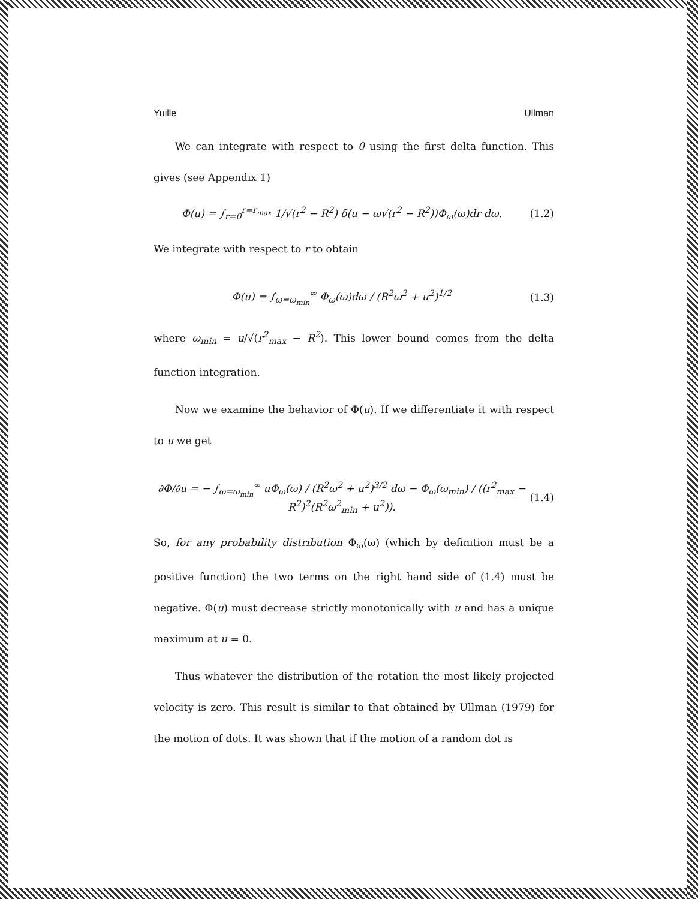Yuille Ullman
We can integrate with respect to θ using the first delta function. This gives (see Appendix 1)
Φ(u) = ∫<sub>r=0</sub><sup>r=r<sub>max</sub></sup> 1/√(r<sup>2</sup> − R<sup>2</sup>) δ(u − ω√(r<sup>2</sup> − R<sup>2</sup>))Φ<sub>ω</sub>(ω)dr dω. (1.2)
We integrate with respect to r to obtain
Φ(u) = ∫<sub>ω=ω<sub>min</sub></sub><sup>∞</sup> Φ<sub>ω</sub>(ω)dω / (R<sup>2</sup>ω<sup>2</sup> + u<sup>2</sup>)<sup>1/2</sup> (1.3)
where ω<sub>min</sub> = u/√(r<sup>2</sup><sub>max</sub> − R<sup>2</sup>). This lower bound comes from the delta function integration.
Now we examine the behavior of Φ(u). If we differentiate it with respect to u we get
∂Φ/∂u = − ∫<sub>ω=ω<sub>min</sub></sub><sup>∞</sup> uΦ<sub>ω</sub>(ω) / (R<sup>2</sup>ω<sup>2</sup> + u<sup>2</sup>)<sup>3/2</sup> dω − Φ<sub>ω</sub>(ω<sub>min</sub>) / ((r<sup>2</sup><sub>max</sub> − R<sup>2</sup>)<sup>2</sup>(R<sup>2</sup>ω<sup>2</sup><sub>min</sub> + u<sup>2</sup>)). (1.4)
So, for any probability distribution Φ<sub>ω</sub>(ω) (which by definition must be a positive function) the two terms on the right hand side of (1.4) must be negative. Φ(u) must decrease strictly monotonically with u and has a unique maximum at u = 0.
Thus whatever the distribution of the rotation the most likely projected velocity is zero. This result is similar to that obtained by Ullman (1979) for the motion of dots. It was shown that if the motion of a random dot is